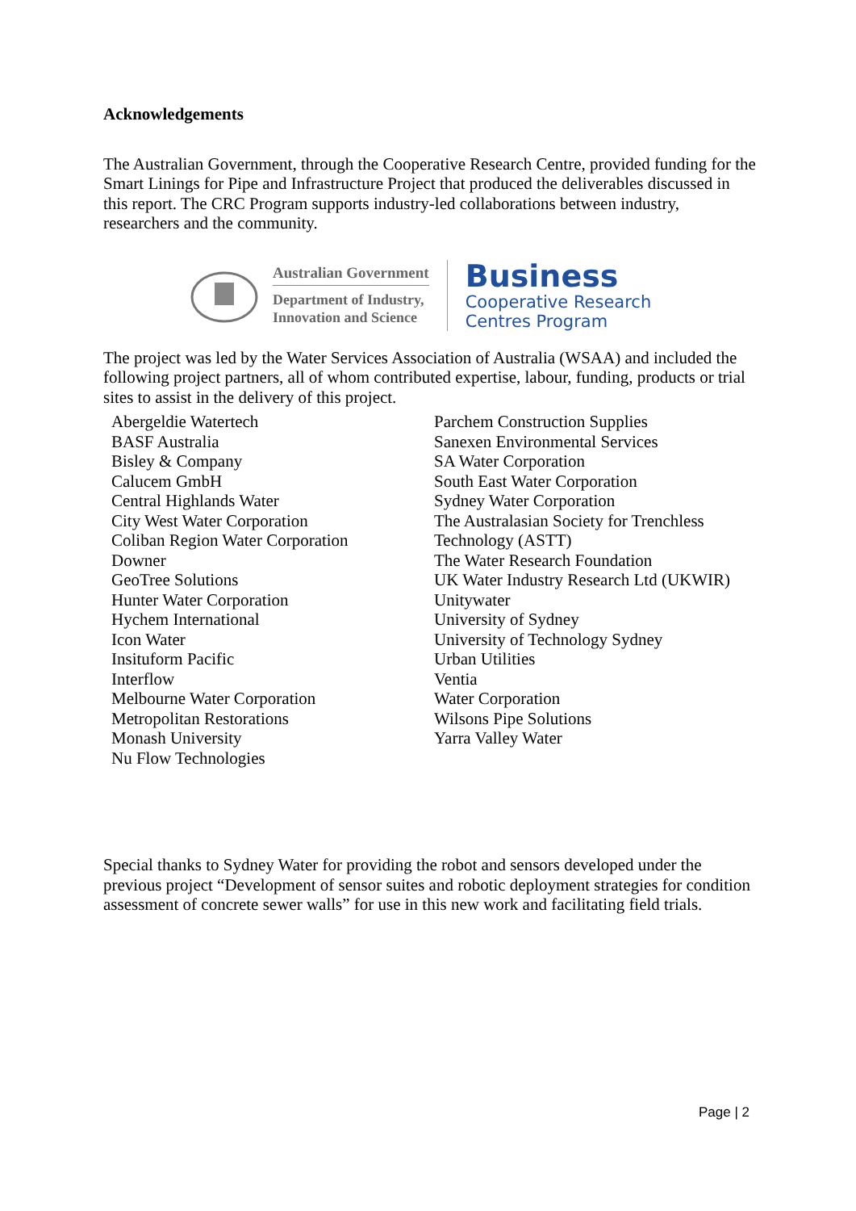Acknowledgements
The Australian Government, through the Cooperative Research Centre, provided funding for the Smart Linings for Pipe and Infrastructure Project that produced the deliverables discussed in this report. The CRC Program supports industry-led collaborations between industry, researchers and the community.
Australian Government
Department of Industry,
Innovation and Science
Business
Cooperative Research
Centres Program
The project was led by the Water Services Association of Australia (WSAA) and included the following project partners, all of whom contributed expertise, labour, funding, products or trial sites to assist in the delivery of this project.
Abergeldie Watertech
BASF Australia
Bisley & Company
Calucem GmbH
Central Highlands Water
City West Water Corporation
Coliban Region Water Corporation
Downer
GeoTree Solutions
Hunter Water Corporation
Hychem International
Icon Water
Insituform Pacific
Interflow
Melbourne Water Corporation
Metropolitan Restorations
Monash University
Nu Flow Technologies
Parchem Construction Supplies
Sanexen Environmental Services
SA Water Corporation
South East Water Corporation
Sydney Water Corporation
The Australasian Society for Trenchless Technology (ASTT)
The Water Research Foundation
UK Water Industry Research Ltd (UKWIR)
Unitywater
University of Sydney
University of Technology Sydney
Urban Utilities
Ventia
Water Corporation
Wilsons Pipe Solutions
Yarra Valley Water
Special thanks to Sydney Water for providing the robot and sensors developed under the previous project “Development of sensor suites and robotic deployment strategies for condition assessment of concrete sewer walls” for use in this new work and facilitating field trials.
Page | 2